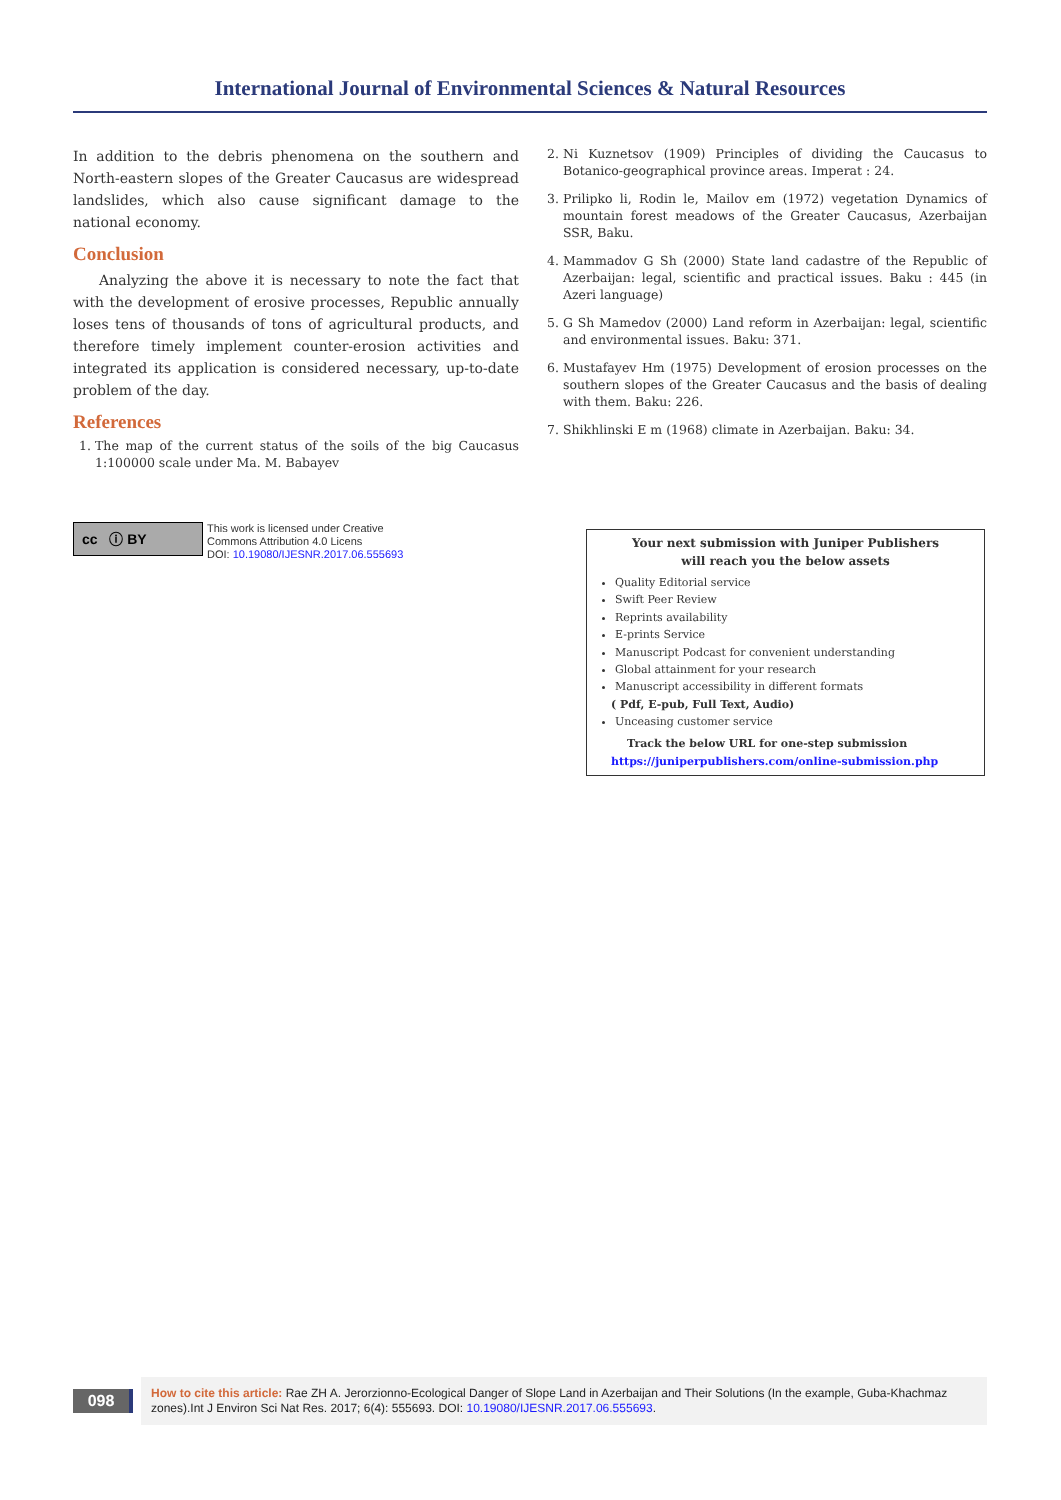International Journal of Environmental Sciences & Natural Resources
In addition to the debris phenomena on the southern and North-eastern slopes of the Greater Caucasus are widespread landslides, which also cause significant damage to the national economy.
Conclusion
Analyzing the above it is necessary to note the fact that with the development of erosive processes, Republic annually loses tens of thousands of tons of agricultural products, and therefore timely implement counter-erosion activities and integrated its application is considered necessary, up-to-date problem of the day.
References
1. The map of the current status of the soils of the big Caucasus 1:100000 scale under Ma. M. Babayev
2. Ni Kuznetsov (1909) Principles of dividing the Caucasus to Botanico-geographical province areas. Imperat : 24.
3. Prilipko li, Rodin le, Mailov em (1972) vegetation Dynamics of mountain forest meadows of the Greater Caucasus, Azerbaijan SSR, Baku.
4. Mammadov G Sh (2000) State land cadastre of the Republic of Azerbaijan: legal, scientific and practical issues. Baku : 445 (in Azeri language)
5. G Sh Mamedov (2000) Land reform in Azerbaijan: legal, scientific and environmental issues. Baku: 371.
6. Mustafayev Hm (1975) Development of erosion processes on the southern slopes of the Greater Caucasus and the basis of dealing with them. Baku: 226.
7. Shikhlinski E m (1968) climate in Azerbaijan. Baku: 34.
cc ⓘ BY
This work is licensed under Creative
Commons Attribution 4.0 Licens
DOI: 10.19080/IJESNR.2017.06.555693
Your next submission with Juniper Publishers
will reach you the below assets
Quality Editorial service
Swift Peer Review
Reprints availability
E-prints Service
Manuscript Podcast for convenient understanding
Global attainment for your research
Manuscript accessibility in different formats
( Pdf, E-pub, Full Text, Audio)
Unceasing customer service
Track the below URL for one-step submission
https://juniperpublishers.com/online-submission.php
098
How to cite this article: Rae ZH A. Jerorzionno-Ecological Danger of Slope Land in Azerbaijan and Their Solutions (In the example, Guba-Khachmaz zones).Int J Environ Sci Nat Res. 2017; 6(4): 555693. DOI: 10.19080/IJESNR.2017.06.555693.